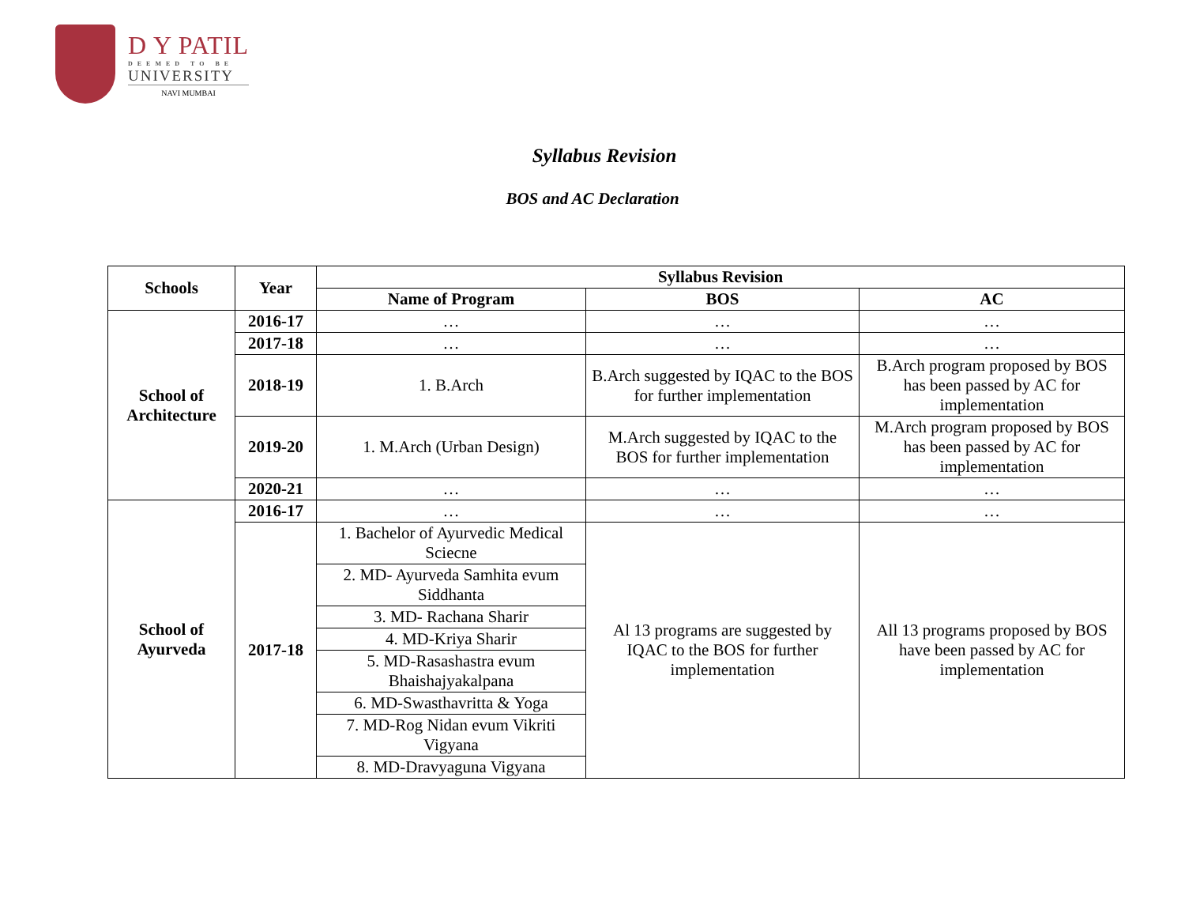D Y PATIL
DEEMED TO BE
UNIVERSITY
NAVI MUMBAI
Syllabus Revision
BOS and AC Declaration
| Schools | Year | Syllabus Revision | | |
| --- | --- | --- | --- | --- |
| | | Name of Program | BOS | AC |
| School of Architecture | 2016-17 | … | … | … |
| | 2017-18 | … | … | … |
| | 2018-19 | 1. B.Arch | B.Arch suggested by IQAC to the BOS for further implementation | B.Arch program proposed by BOS has been passed by AC for implementation |
| | 2019-20 | 1. M.Arch (Urban Design) | M.Arch suggested by IQAC to the BOS for further implementation | M.Arch program proposed by BOS has been passed by AC for implementation |
| | 2020-21 | … | … | … |
| School of Ayurveda | 2016-17 | … | … | … |
| | 2017-18 | 1. Bachelor of Ayurvedic Medical Sciecne | Al 13 programs are suggested by IQAC to the BOS for further implementation | All 13 programs proposed by BOS have been passed by AC for implementation |
| | | 2. MD- Ayurveda Samhita evum Siddhanta | | |
| | | 3. MD- Rachana Sharir | | |
| | | 4. MD-Kriya Sharir | | |
| | | 5. MD-Rasashastra evum Bhaishajyakalpana | | |
| | | 6. MD-Swasthavritta & Yoga | | |
| | | 7. MD-Rog Nidan evum Vikriti Vigyana | | |
| | | 8. MD-Dravyaguna Vigyana | | |